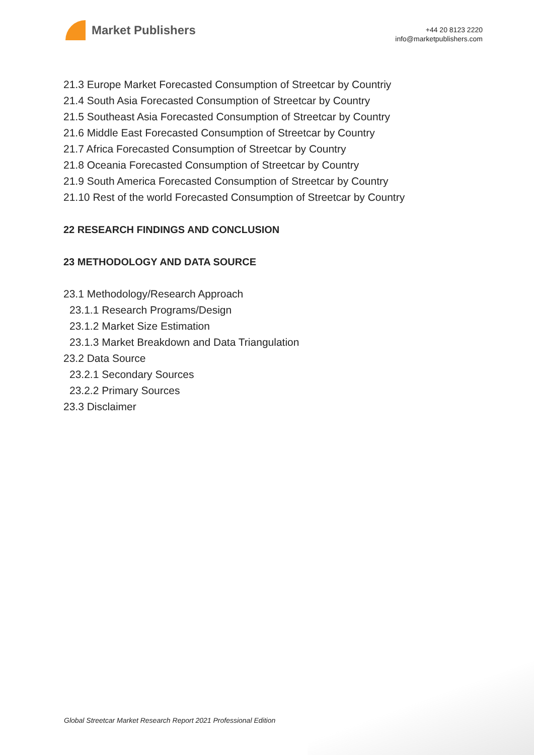Market Publishers
+44 20 8123 2220
info@marketpublishers.com
21.3 Europe Market Forecasted Consumption of Streetcar by Countriy
21.4 South Asia Forecasted Consumption of Streetcar by Country
21.5 Southeast Asia Forecasted Consumption of Streetcar by Country
21.6 Middle East Forecasted Consumption of Streetcar by Country
21.7 Africa Forecasted Consumption of Streetcar by Country
21.8 Oceania Forecasted Consumption of Streetcar by Country
21.9 South America Forecasted Consumption of Streetcar by Country
21.10 Rest of the world Forecasted Consumption of Streetcar by Country
22 RESEARCH FINDINGS AND CONCLUSION
23 METHODOLOGY AND DATA SOURCE
23.1 Methodology/Research Approach
23.1.1 Research Programs/Design
23.1.2 Market Size Estimation
23.1.3 Market Breakdown and Data Triangulation
23.2 Data Source
23.2.1 Secondary Sources
23.2.2 Primary Sources
23.3 Disclaimer
Global Streetcar Market Research Report 2021 Professional Edition